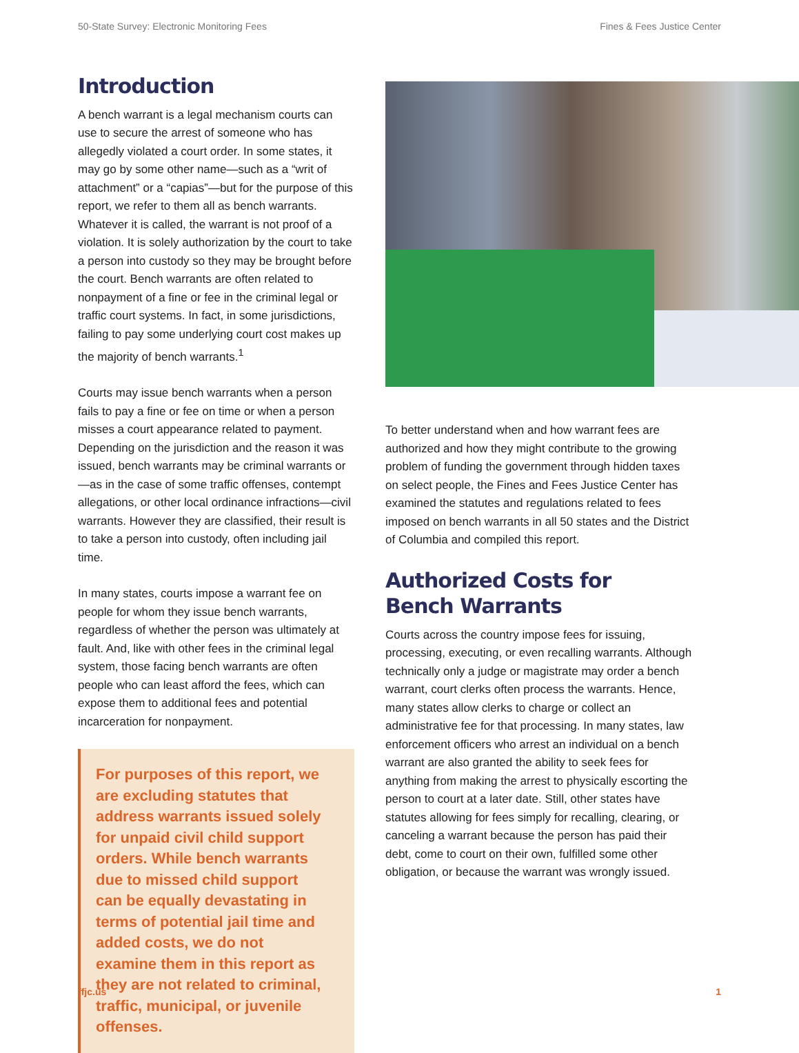50-State Survey: Electronic Monitoring Fees Fines & Fees Justice Center
Introduction
A bench warrant is a legal mechanism courts can use to secure the arrest of someone who has allegedly violated a court order. In some states, it may go by some other name—such as a “writ of attachment” or a “capias”—but for the purpose of this report, we refer to them all as bench warrants. Whatever it is called, the warrant is not proof of a violation. It is solely authorization by the court to take a person into custody so they may be brought before the court. Bench warrants are often related to nonpayment of a fine or fee in the criminal legal or traffic court systems. In fact, in some jurisdictions, failing to pay some underlying court cost makes up the majority of bench warrants.<sup>1</sup>
Courts may issue bench warrants when a person fails to pay a fine or fee on time or when a person misses a court appearance related to payment. Depending on the jurisdiction and the reason it was issued, bench warrants may be criminal warrants or —as in the case of some traffic offenses, contempt allegations, or other local ordinance infractions—civil warrants. However they are classified, their result is to take a person into custody, often including jail time.
In many states, courts impose a warrant fee on people for whom they issue bench warrants, regardless of whether the person was ultimately at fault. And, like with other fees in the criminal legal system, those facing bench warrants are often people who can least afford the fees, which can expose them to additional fees and potential incarceration for nonpayment.
For purposes of this report, we are excluding statutes that address warrants issued solely for unpaid civil child support orders. While bench warrants due to missed child support can be equally devastating in terms of potential jail time and added costs, we do not examine them in this report as they are not related to criminal, traffic, municipal, or juvenile offenses.
To better understand when and how warrant fees are authorized and how they might contribute to the growing problem of funding the government through hidden taxes on select people, the Fines and Fees Justice Center has examined the statutes and regulations related to fees imposed on bench warrants in all 50 states and the District of Columbia and compiled this report.
Authorized Costs for
Bench Warrants
Courts across the country impose fees for issuing, processing, executing, or even recalling warrants. Although technically only a judge or magistrate may order a bench warrant, court clerks often process the warrants. Hence, many states allow clerks to charge or collect an administrative fee for that processing. In many states, law enforcement officers who arrest an individual on a bench warrant are also granted the ability to seek fees for anything from making the arrest to physically escorting the person to court at a later date. Still, other states have statutes allowing for fees simply for recalling, clearing, or canceling a warrant because the person has paid their debt, come to court on their own, fulfilled some other obligation, or because the warrant was wrongly issued.
ffjc.us 1